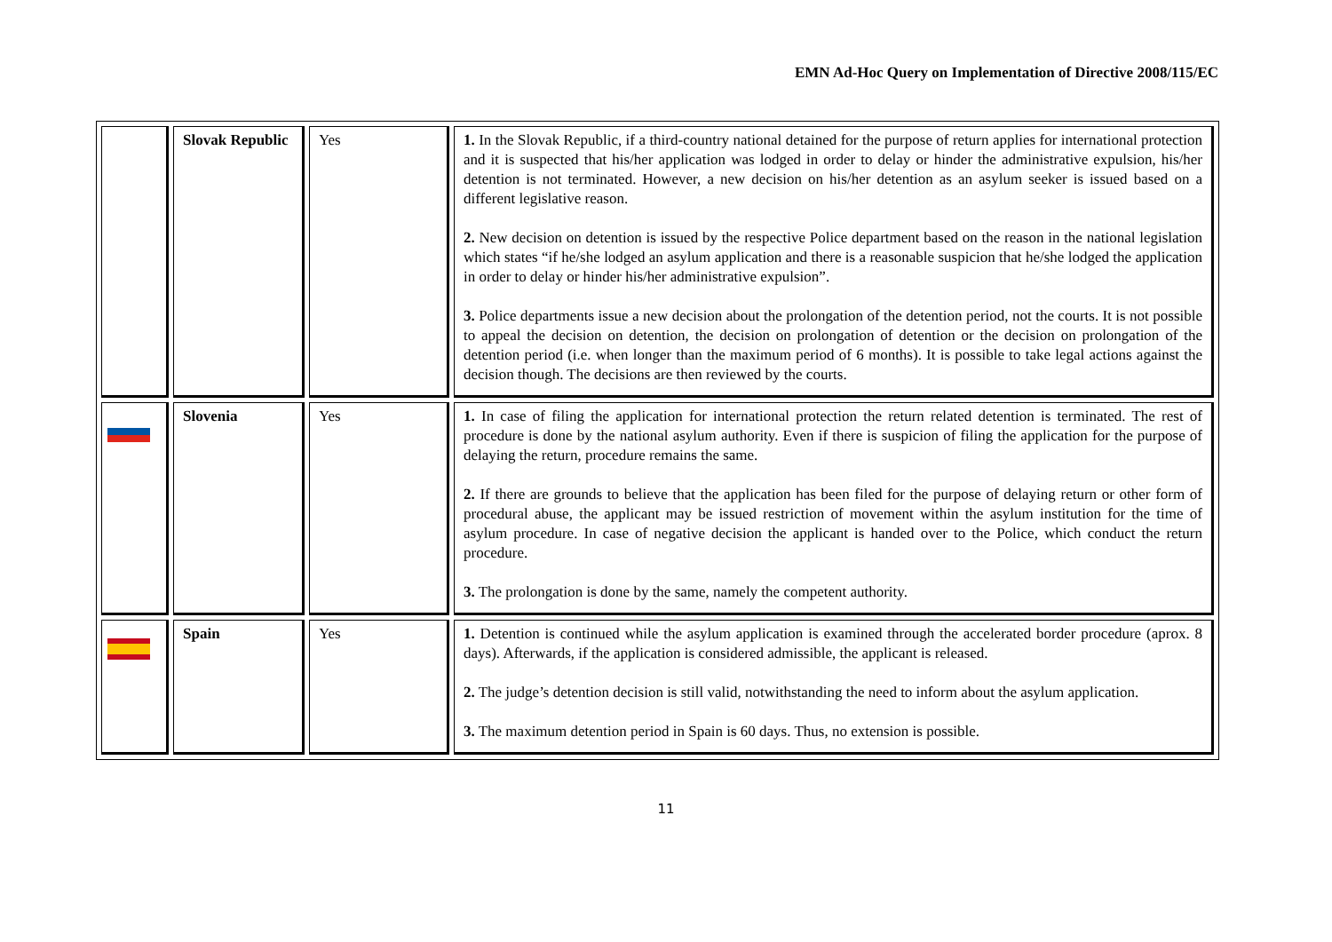EMN Ad-Hoc Query on Implementation of Directive 2008/115/EC
| | Slovak Republic | Yes | 1. In the Slovak Republic, if a third-country national detained for the purpose of return applies for international protection and it is suspected that his/her application was lodged in order to delay or hinder the administrative expulsion, his/her detention is not terminated. However, a new decision on his/her detention as an asylum seeker is issued based on a different legislative reason. 2. New decision on detention is issued by the respective Police department based on the reason in the national legislation which states “if he/she lodged an asylum application and there is a reasonable suspicion that he/she lodged the application in order to delay or hinder his/her administrative expulsion”. 3. Police departments issue a new decision about the prolongation of the detention period, not the courts. It is not possible to appeal the decision on detention, the decision on prolongation of detention or the decision on prolongation of the detention period (i.e. when longer than the maximum period of 6 months). It is possible to take legal actions against the decision though. The decisions are then reviewed by the courts. |
| | Slovenia | Yes | 1. In case of filing the application for international protection the return related detention is terminated. The rest of procedure is done by the national asylum authority. Even if there is suspicion of filing the application for the purpose of delaying the return, procedure remains the same. 2. If there are grounds to believe that the application has been filed for the purpose of delaying return or other form of procedural abuse, the applicant may be issued restriction of movement within the asylum institution for the time of asylum procedure. In case of negative decision the applicant is handed over to the Police, which conduct the return procedure. 3. The prolongation is done by the same, namely the competent authority. |
| | Spain | Yes | 1. Detention is continued while the asylum application is examined through the accelerated border procedure (aprox. 8 days). Afterwards, if the application is considered admissible, the applicant is released. 2. The judge’s detention decision is still valid, notwithstanding the need to inform about the asylum application. 3. The maximum detention period in Spain is 60 days. Thus, no extension is possible. |
11